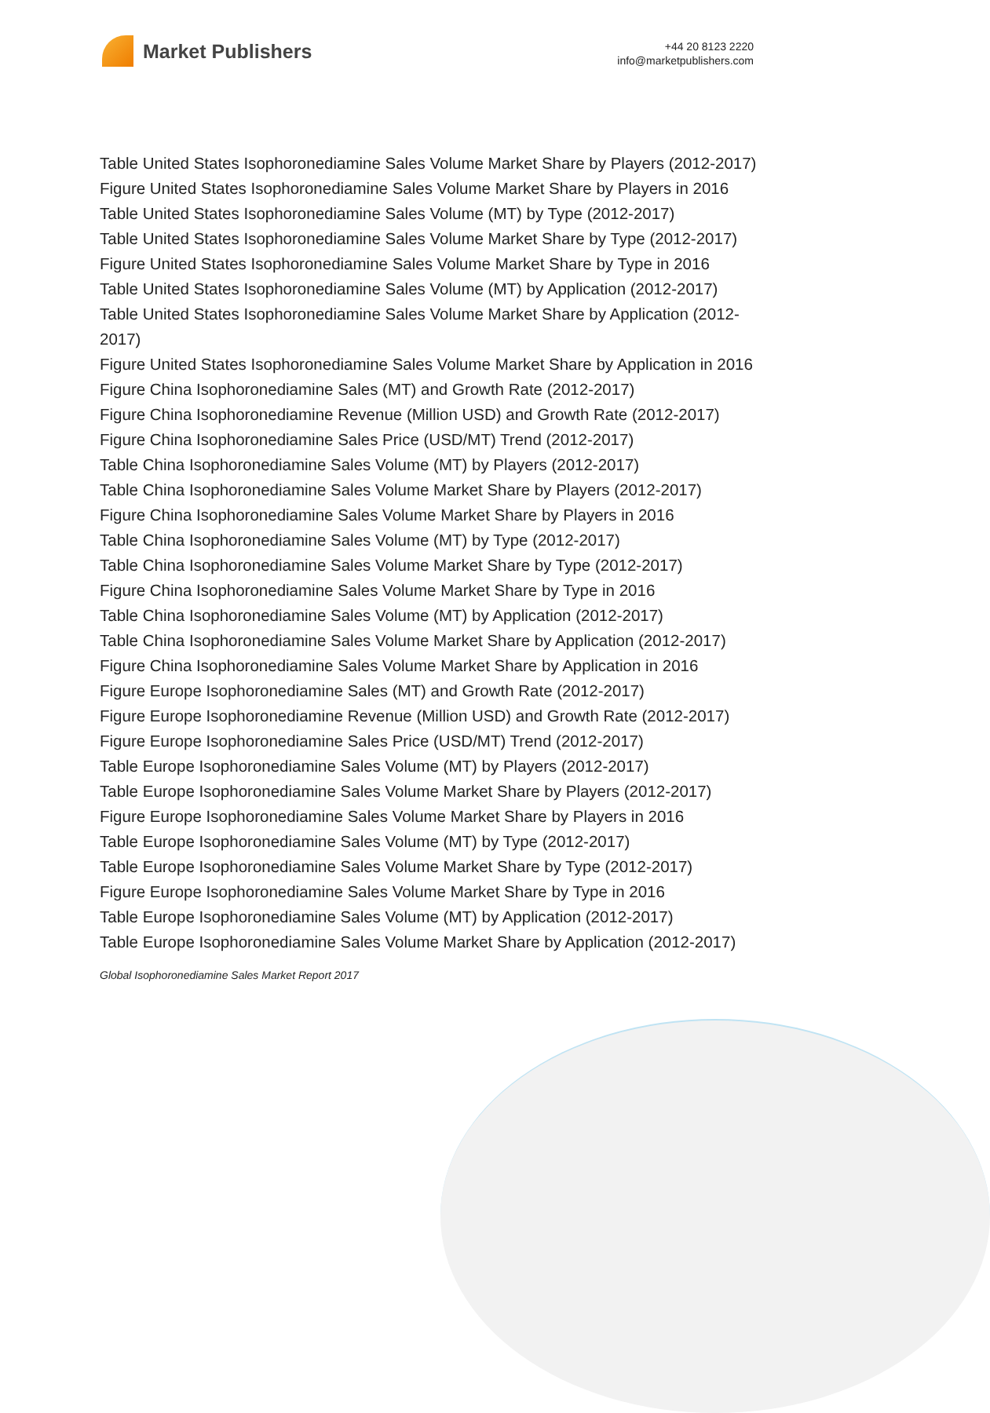Market Publishers
+44 20 8123 2220
info@marketpublishers.com
Table United States Isophoronediamine Sales Volume Market Share by Players (2012-2017)
Figure United States Isophoronediamine Sales Volume Market Share by Players in 2016
Table United States Isophoronediamine Sales Volume (MT) by Type (2012-2017)
Table United States Isophoronediamine Sales Volume Market Share by Type (2012-2017)
Figure United States Isophoronediamine Sales Volume Market Share by Type in 2016
Table United States Isophoronediamine Sales Volume (MT) by Application (2012-2017)
Table United States Isophoronediamine Sales Volume Market Share by Application (2012-2017)
Figure United States Isophoronediamine Sales Volume Market Share by Application in 2016
Figure China Isophoronediamine Sales (MT) and Growth Rate (2012-2017)
Figure China Isophoronediamine Revenue (Million USD) and Growth Rate (2012-2017)
Figure China Isophoronediamine Sales Price (USD/MT) Trend (2012-2017)
Table China Isophoronediamine Sales Volume (MT) by Players (2012-2017)
Table China Isophoronediamine Sales Volume Market Share by Players (2012-2017)
Figure China Isophoronediamine Sales Volume Market Share by Players in 2016
Table China Isophoronediamine Sales Volume (MT) by Type (2012-2017)
Table China Isophoronediamine Sales Volume Market Share by Type (2012-2017)
Figure China Isophoronediamine Sales Volume Market Share by Type in 2016
Table China Isophoronediamine Sales Volume (MT) by Application (2012-2017)
Table China Isophoronediamine Sales Volume Market Share by Application (2012-2017)
Figure China Isophoronediamine Sales Volume Market Share by Application in 2016
Figure Europe Isophoronediamine Sales (MT) and Growth Rate (2012-2017)
Figure Europe Isophoronediamine Revenue (Million USD) and Growth Rate (2012-2017)
Figure Europe Isophoronediamine Sales Price (USD/MT) Trend (2012-2017)
Table Europe Isophoronediamine Sales Volume (MT) by Players (2012-2017)
Table Europe Isophoronediamine Sales Volume Market Share by Players (2012-2017)
Figure Europe Isophoronediamine Sales Volume Market Share by Players in 2016
Table Europe Isophoronediamine Sales Volume (MT) by Type (2012-2017)
Table Europe Isophoronediamine Sales Volume Market Share by Type (2012-2017)
Figure Europe Isophoronediamine Sales Volume Market Share by Type in 2016
Table Europe Isophoronediamine Sales Volume (MT) by Application (2012-2017)
Table Europe Isophoronediamine Sales Volume Market Share by Application (2012-2017)
Global Isophoronediamine Sales Market Report 2017